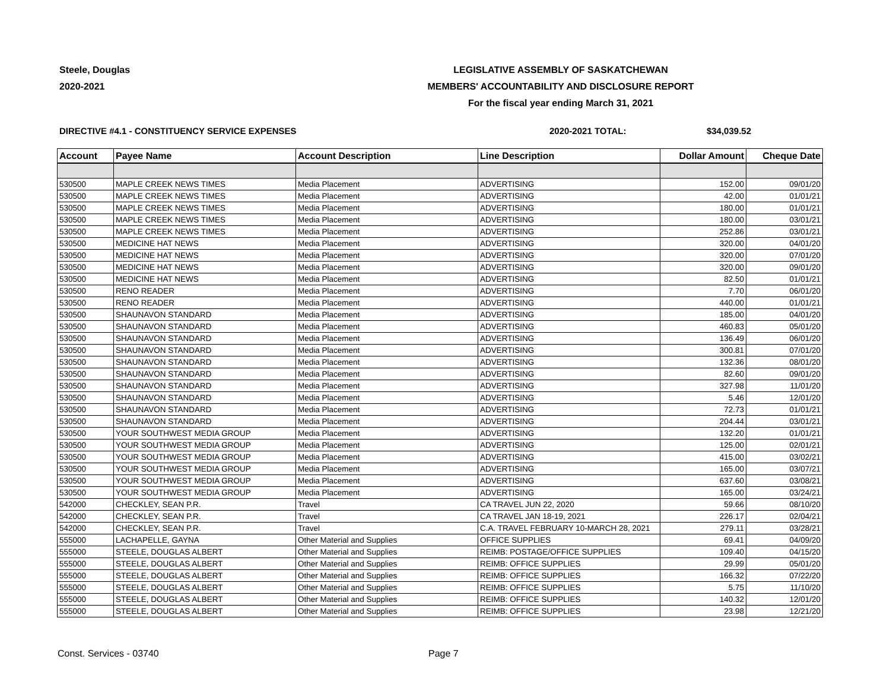Steele, Douglas
2020-2021
LEGISLATIVE ASSEMBLY OF SASKATCHEWAN
MEMBERS' ACCOUNTABILITY AND DISCLOSURE REPORT
For the fiscal year ending March 31, 2021
DIRECTIVE #4.1 - CONSTITUENCY SERVICE EXPENSES 2020-2021 TOTAL: $34,039.52
| Account | Payee Name | Account Description | Line Description | Dollar Amount | Cheque Date |
| --- | --- | --- | --- | --- | --- |
| 530500 | MAPLE CREEK NEWS TIMES | Media Placement | ADVERTISING | 152.00 | 09/01/20 |
| 530500 | MAPLE CREEK NEWS TIMES | Media Placement | ADVERTISING | 42.00 | 01/01/21 |
| 530500 | MAPLE CREEK NEWS TIMES | Media Placement | ADVERTISING | 180.00 | 01/01/21 |
| 530500 | MAPLE CREEK NEWS TIMES | Media Placement | ADVERTISING | 180.00 | 03/01/21 |
| 530500 | MAPLE CREEK NEWS TIMES | Media Placement | ADVERTISING | 252.86 | 03/01/21 |
| 530500 | MEDICINE HAT NEWS | Media Placement | ADVERTISING | 320.00 | 04/01/20 |
| 530500 | MEDICINE HAT NEWS | Media Placement | ADVERTISING | 320.00 | 07/01/20 |
| 530500 | MEDICINE HAT NEWS | Media Placement | ADVERTISING | 320.00 | 09/01/20 |
| 530500 | MEDICINE HAT NEWS | Media Placement | ADVERTISING | 82.50 | 01/01/21 |
| 530500 | RENO READER | Media Placement | ADVERTISING | 7.70 | 06/01/20 |
| 530500 | RENO READER | Media Placement | ADVERTISING | 440.00 | 01/01/21 |
| 530500 | SHAUNAVON STANDARD | Media Placement | ADVERTISING | 185.00 | 04/01/20 |
| 530500 | SHAUNAVON STANDARD | Media Placement | ADVERTISING | 460.83 | 05/01/20 |
| 530500 | SHAUNAVON STANDARD | Media Placement | ADVERTISING | 136.49 | 06/01/20 |
| 530500 | SHAUNAVON STANDARD | Media Placement | ADVERTISING | 300.81 | 07/01/20 |
| 530500 | SHAUNAVON STANDARD | Media Placement | ADVERTISING | 132.36 | 08/01/20 |
| 530500 | SHAUNAVON STANDARD | Media Placement | ADVERTISING | 82.60 | 09/01/20 |
| 530500 | SHAUNAVON STANDARD | Media Placement | ADVERTISING | 327.98 | 11/01/20 |
| 530500 | SHAUNAVON STANDARD | Media Placement | ADVERTISING | 5.46 | 12/01/20 |
| 530500 | SHAUNAVON STANDARD | Media Placement | ADVERTISING | 72.73 | 01/01/21 |
| 530500 | SHAUNAVON STANDARD | Media Placement | ADVERTISING | 204.44 | 03/01/21 |
| 530500 | YOUR SOUTHWEST MEDIA GROUP | Media Placement | ADVERTISING | 132.20 | 01/01/21 |
| 530500 | YOUR SOUTHWEST MEDIA GROUP | Media Placement | ADVERTISING | 125.00 | 02/01/21 |
| 530500 | YOUR SOUTHWEST MEDIA GROUP | Media Placement | ADVERTISING | 415.00 | 03/02/21 |
| 530500 | YOUR SOUTHWEST MEDIA GROUP | Media Placement | ADVERTISING | 165.00 | 03/07/21 |
| 530500 | YOUR SOUTHWEST MEDIA GROUP | Media Placement | ADVERTISING | 637.60 | 03/08/21 |
| 530500 | YOUR SOUTHWEST MEDIA GROUP | Media Placement | ADVERTISING | 165.00 | 03/24/21 |
| 542000 | CHECKLEY, SEAN P.R. | Travel | CA TRAVEL JUN 22, 2020 | 59.66 | 08/10/20 |
| 542000 | CHECKLEY, SEAN P.R. | Travel | CA TRAVEL JAN 18-19, 2021 | 226.17 | 02/04/21 |
| 542000 | CHECKLEY, SEAN P.R. | Travel | C.A. TRAVEL FEBRUARY 10-MARCH 28, 2021 | 279.11 | 03/28/21 |
| 555000 | LACHAPELLE, GAYNA | Other Material and Supplies | OFFICE SUPPLIES | 69.41 | 04/09/20 |
| 555000 | STEELE, DOUGLAS ALBERT | Other Material and Supplies | REIMB: POSTAGE/OFFICE SUPPLIES | 109.40 | 04/15/20 |
| 555000 | STEELE, DOUGLAS ALBERT | Other Material and Supplies | REIMB: OFFICE SUPPLIES | 29.99 | 05/01/20 |
| 555000 | STEELE, DOUGLAS ALBERT | Other Material and Supplies | REIMB: OFFICE SUPPLIES | 166.32 | 07/22/20 |
| 555000 | STEELE, DOUGLAS ALBERT | Other Material and Supplies | REIMB: OFFICE SUPPLIES | 5.75 | 11/10/20 |
| 555000 | STEELE, DOUGLAS ALBERT | Other Material and Supplies | REIMB: OFFICE SUPPLIES | 140.32 | 12/01/20 |
| 555000 | STEELE, DOUGLAS ALBERT | Other Material and Supplies | REIMB: OFFICE SUPPLIES | 23.98 | 12/21/20 |
Const. Services - 03740 Page 7